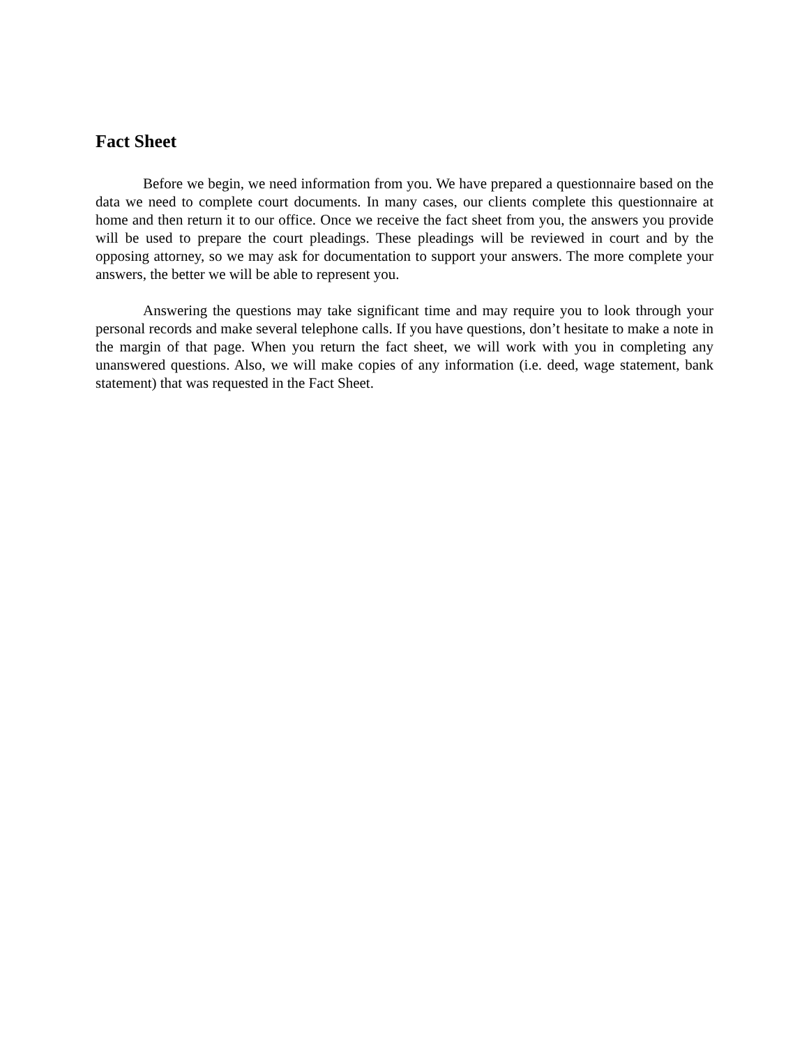Fact Sheet
Before we begin, we need information from you. We have prepared a questionnaire based on the data we need to complete court documents. In many cases, our clients complete this questionnaire at home and then return it to our office. Once we receive the fact sheet from you, the answers you provide will be used to prepare the court pleadings. These pleadings will be reviewed in court and by the opposing attorney, so we may ask for documentation to support your answers. The more complete your answers, the better we will be able to represent you.
Answering the questions may take significant time and may require you to look through your personal records and make several telephone calls. If you have questions, don’t hesitate to make a note in the margin of that page. When you return the fact sheet, we will work with you in completing any unanswered questions. Also, we will make copies of any information (i.e. deed, wage statement, bank statement) that was requested in the Fact Sheet.